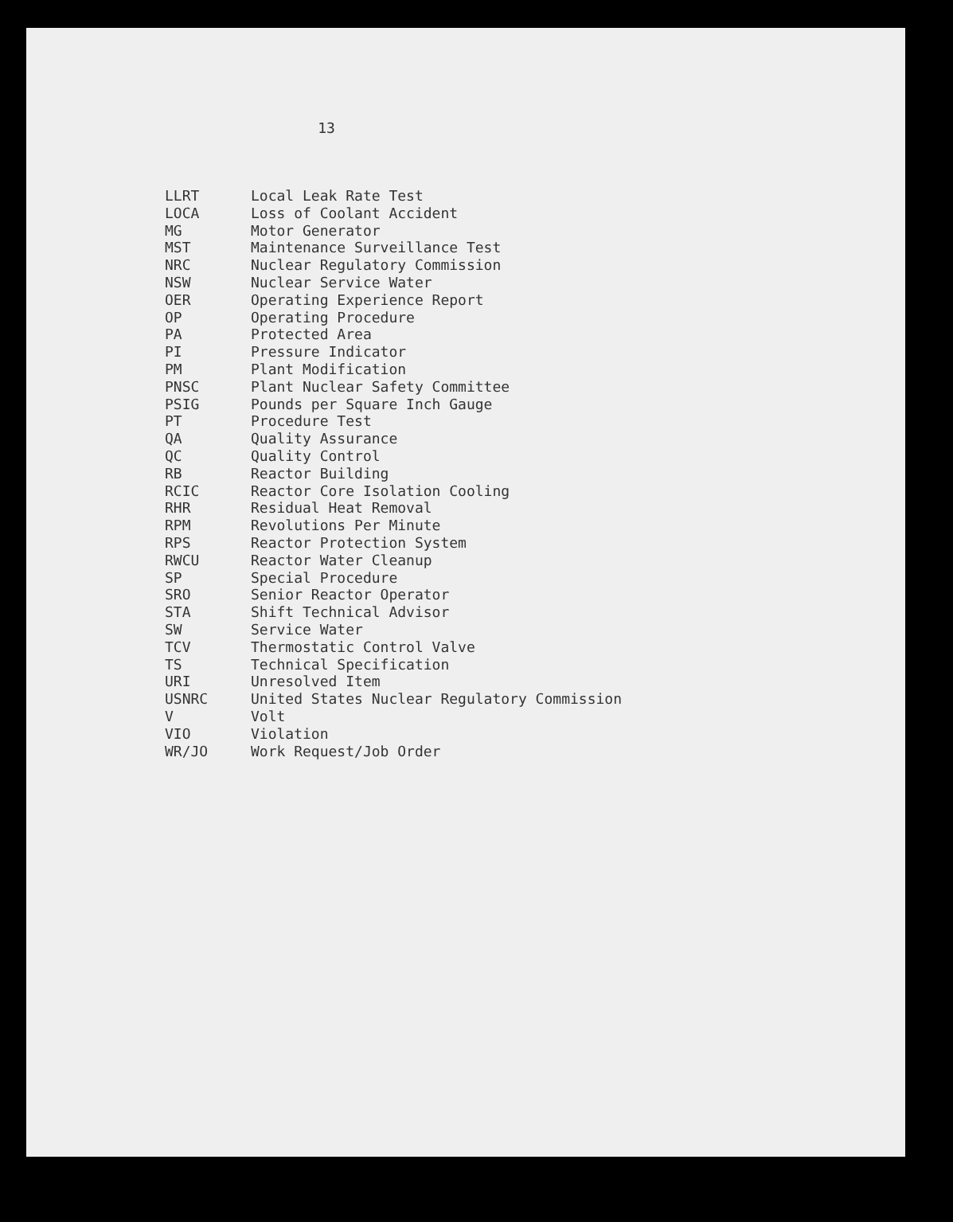13
| LLRT | Local Leak Rate Test |
| LOCA | Loss of Coolant Accident |
| MG | Motor Generator |
| MST | Maintenance Surveillance Test |
| NRC | Nuclear Regulatory Commission |
| NSW | Nuclear Service Water |
| OER | Operating Experience Report |
| OP | Operating Procedure |
| PA | Protected Area |
| PI | Pressure Indicator |
| PM | Plant Modification |
| PNSC | Plant Nuclear Safety Committee |
| PSIG | Pounds per Square Inch Gauge |
| PT | Procedure Test |
| QA | Quality Assurance |
| QC | Quality Control |
| RB | Reactor Building |
| RCIC | Reactor Core Isolation Cooling |
| RHR | Residual Heat Removal |
| RPM | Revolutions Per Minute |
| RPS | Reactor Protection System |
| RWCU | Reactor Water Cleanup |
| SP | Special Procedure |
| SRO | Senior Reactor Operator |
| STA | Shift Technical Advisor |
| SW | Service Water |
| TCV | Thermostatic Control Valve |
| TS | Technical Specification |
| URI | Unresolved Item |
| USNRC | United States Nuclear Regulatory Commission |
| V | Volt |
| VIO | Violation |
| WR/JO | Work Request/Job Order |